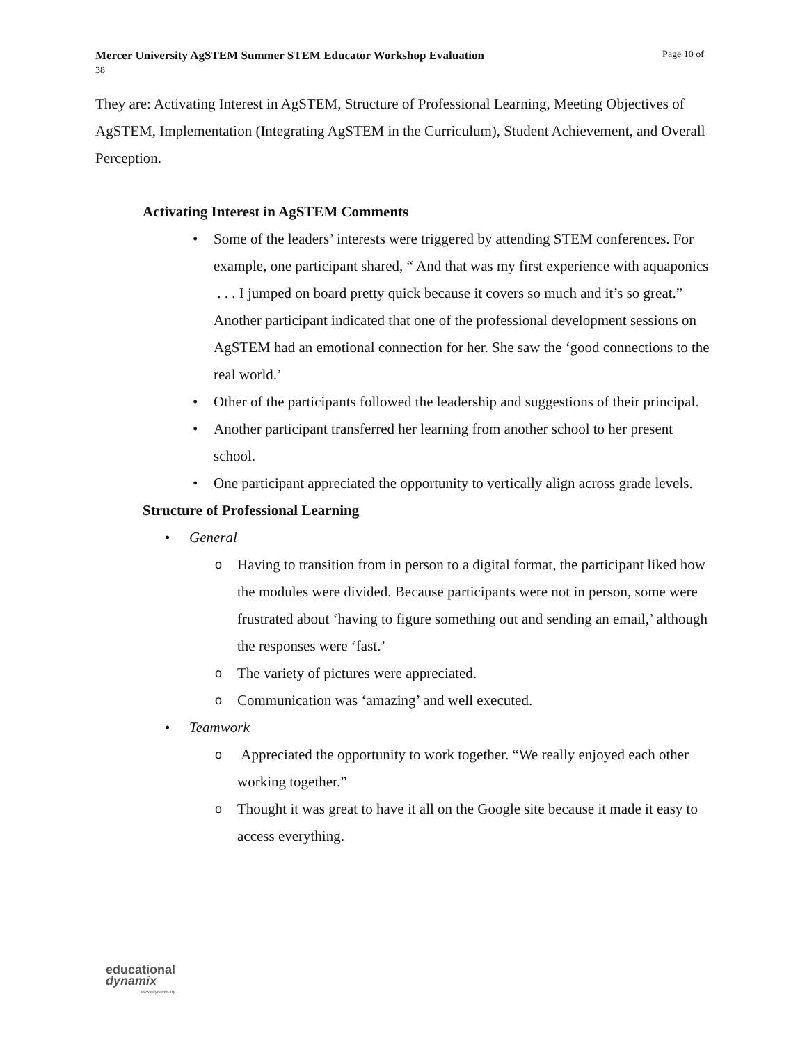Page 10 of Mercer University AgSTEM Summer STEM Educator Workshop Evaluation
38
They are: Activating Interest in AgSTEM, Structure of Professional Learning, Meeting Objectives of AgSTEM, Implementation (Integrating AgSTEM in the Curriculum), Student Achievement, and Overall Perception.
Activating Interest in AgSTEM Comments
• Some of the leaders’ interests were triggered by attending STEM conferences. For example, one participant shared, “ And that was my first experience with aquaponics . . . I jumped on board pretty quick because it covers so much and it’s so great.” Another participant indicated that one of the professional development sessions on AgSTEM had an emotional connection for her. She saw the ‘good connections to the real world.’
• Other of the participants followed the leadership and suggestions of their principal.
• Another participant transferred her learning from another school to her present school.
• One participant appreciated the opportunity to vertically align across grade levels.
Structure of Professional Learning
• General
o Having to transition from in person to a digital format, the participant liked how the modules were divided. Because participants were not in person, some were frustrated about ‘having to figure something out and sending an email,’ although the responses were ‘fast.’
o The variety of pictures were appreciated.
o Communication was ‘amazing’ and well executed.
• Teamwork
o Appreciated the opportunity to work together. “We really enjoyed each other working together.”
o Thought it was great to have it all on the Google site because it made it easy to access everything.
educational
dynamix
www.edynamix.org